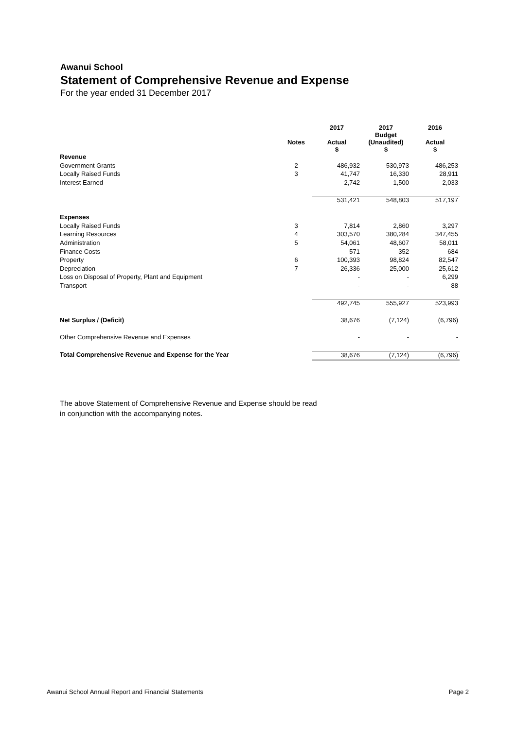Awanui School
Statement of Comprehensive Revenue and Expense
For the year ended 31 December 2017
| | | 2017 | 2017 Budget | 2016 |
| --- | --- | --- | --- | --- |
| | Notes | Actual $ | (Unaudited) $ | Actual $ |
| Revenue | | | | |
| Government Grants | 2 | 486,932 | 530,973 | 486,253 |
| Locally Raised Funds | 3 | 41,747 | 16,330 | 28,911 |
| Interest Earned | | 2,742 | 1,500 | 2,033 |
| | | 531,421 | 548,803 | 517,197 |
| Expenses | | | | |
| Locally Raised Funds | 3 | 7,814 | 2,860 | 3,297 |
| Learning Resources | 4 | 303,570 | 380,284 | 347,455 |
| Administration | 5 | 54,061 | 48,607 | 58,011 |
| Finance Costs | | 571 | 352 | 684 |
| Property | 6 | 100,393 | 98,824 | 82,547 |
| Depreciation | 7 | 26,336 | 25,000 | 25,612 |
| Loss on Disposal of Property, Plant and Equipment | | - | - | 6,299 |
| Transport | | - | - | 88 |
| | | 492,745 | 555,927 | 523,993 |
| Net Surplus / (Deficit) | | 38,676 | (7,124) | (6,796) |
| Other Comprehensive Revenue and Expenses | | - | - | - |
| Total Comprehensive Revenue and Expense for the Year | | 38,676 | (7,124) | (6,796) |
The above Statement of Comprehensive Revenue and Expense should be read
in conjunction with the accompanying notes.
Awanui School Annual Report and Financial Statements Page 2